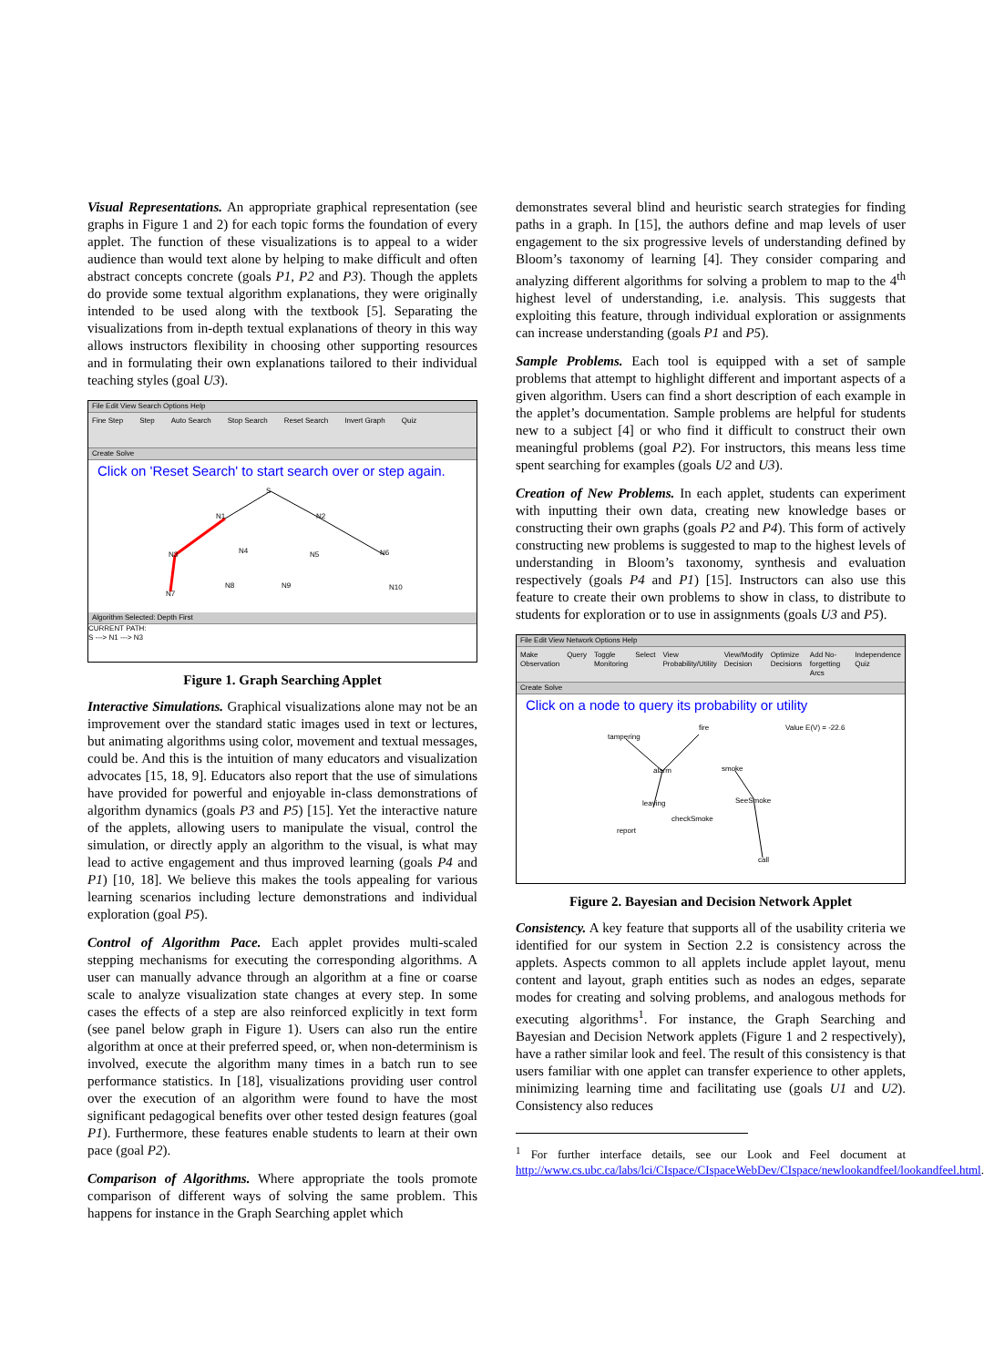Visual Representations. An appropriate graphical representation (see graphs in Figure 1 and 2) for each topic forms the foundation of every applet. The function of these visualizations is to appeal to a wider audience than would text alone by helping to make difficult and often abstract concepts concrete (goals P1, P2 and P3). Though the applets do provide some textual algorithm explanations, they were originally intended to be used along with the textbook [5]. Separating the visualizations from in-depth textual explanations of theory in this way allows instructors flexibility in choosing other supporting resources and in formulating their own explanations tailored to their individual teaching styles (goal U3).
File Edit View Search Options Help
Fine Step Step Auto Search Stop Search Reset Search Invert Graph Quiz
Create Solve
Click on 'Reset Search' to start search over or step again.
S
N1
N2
N3
N4
N5
N6
N7
N8
N9
N10
Algorithm Selected: Depth First
CURRENT PATH:
S ---> N1 ---> N3
Figure 1. Graph Searching Applet
Interactive Simulations. Graphical visualizations alone may not be an improvement over the standard static images used in text or lectures, but animating algorithms using color, movement and textual messages, could be. And this is the intuition of many educators and visualization advocates [15, 18, 9]. Educators also report that the use of simulations have provided for powerful and enjoyable in-class demonstrations of algorithm dynamics (goals P3 and P5) [15]. Yet the interactive nature of the applets, allowing users to manipulate the visual, control the simulation, or directly apply an algorithm to the visual, is what may lead to active engagement and thus improved learning (goals P4 and P1) [10, 18]. We believe this makes the tools appealing for various learning scenarios including lecture demonstrations and individual exploration (goal P5).
Control of Algorithm Pace. Each applet provides multi-scaled stepping mechanisms for executing the corresponding algorithms. A user can manually advance through an algorithm at a fine or coarse scale to analyze visualization state changes at every step. In some cases the effects of a step are also reinforced explicitly in text form (see panel below graph in Figure 1). Users can also run the entire algorithm at once at their preferred speed, or, when non-determinism is involved, execute the algorithm many times in a batch run to see performance statistics. In [18], visualizations providing user control over the execution of an algorithm were found to have the most significant pedagogical benefits over other tested design features (goal P1). Furthermore, these features enable students to learn at their own pace (goal P2).
Comparison of Algorithms. Where appropriate the tools promote comparison of different ways of solving the same problem. This happens for instance in the Graph Searching applet which
demonstrates several blind and heuristic search strategies for finding paths in a graph. In [15], the authors define and map levels of user engagement to the six progressive levels of understanding defined by Bloom’s taxonomy of learning [4]. They consider comparing and analyzing different algorithms for solving a problem to map to the 4<sup>th</sup> highest level of understanding, i.e. analysis. This suggests that exploiting this feature, through individual exploration or assignments can increase understanding (goals P1 and P5).
Sample Problems. Each tool is equipped with a set of sample problems that attempt to highlight different and important aspects of a given algorithm. Users can find a short description of each example in the applet’s documentation. Sample problems are helpful for students new to a subject [4] or who find it difficult to construct their own meaningful problems (goal P2). For instructors, this means less time spent searching for examples (goals U2 and U3).
Creation of New Problems. In each applet, students can experiment with inputting their own data, creating new knowledge bases or constructing their own graphs (goals P2 and P4). This form of actively constructing new problems is suggested to map to the highest levels of understanding in Bloom’s taxonomy, synthesis and evaluation respectively (goals P4 and P1) [15]. Instructors can also use this feature to create their own problems to show in class, to distribute to students for exploration or to use in assignments (goals U3 and P5).
File Edit View Network Options Help
Make Observation Query Toggle Monitoring Select View Probability/Utility View/Modify Decision Optimize Decisions Add No-forgetting Arcs Independence Quiz
Create Solve
Click on a node to query its probability or utility
tampering
fire
Value E(V) = -22.6
alarm
smoke
leaving
SeeSmoke
checkSmoke
report
call
Figure 2. Bayesian and Decision Network Applet
Consistency. A key feature that supports all of the usability criteria we identified for our system in Section 2.2 is consistency across the applets. Aspects common to all applets include applet layout, menu content and layout, graph entities such as nodes an edges, separate modes for creating and solving problems, and analogous methods for executing algorithms<sup>1</sup>. For instance, the Graph Searching and Bayesian and Decision Network applets (Figure 1 and 2 respectively), have a rather similar look and feel. The result of this consistency is that users familiar with one applet can transfer experience to other applets, minimizing learning time and facilitating use (goals U1 and U2). Consistency also reduces
<sup>1</sup> For further interface details, see our Look and Feel document at http://www.cs.ubc.ca/labs/lci/CIspace/CIspaceWebDev/CIspace/newlookandfeel/lookandfeel.html.